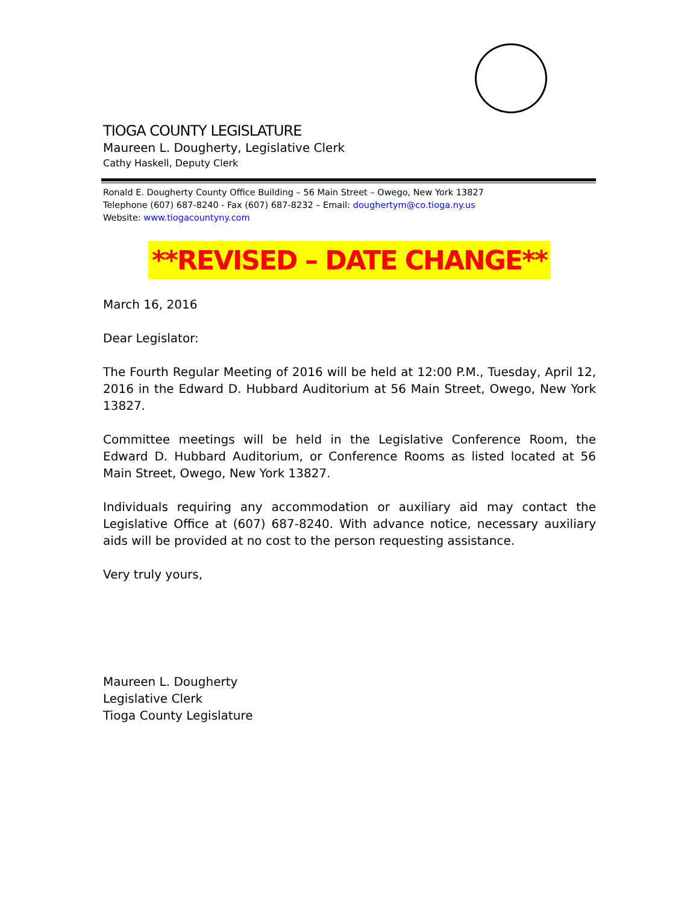TIOGA COUNTY LEGISLATURE
Maureen L. Dougherty, Legislative Clerk
Cathy Haskell, Deputy Clerk
Ronald E. Dougherty County Office Building – 56 Main Street – Owego, New York 13827
Telephone (607) 687-8240 - Fax (607) 687-8232 – Email: doughertym@co.tioga.ny.us
Website: www.tiogacountyny.com
**REVISED – DATE CHANGE**
March 16, 2016
Dear Legislator:
The Fourth Regular Meeting of 2016 will be held at 12:00 P.M., Tuesday, April 12, 2016 in the Edward D. Hubbard Auditorium at 56 Main Street, Owego, New York 13827.
Committee meetings will be held in the Legislative Conference Room, the Edward D. Hubbard Auditorium, or Conference Rooms as listed located at 56 Main Street, Owego, New York 13827.
Individuals requiring any accommodation or auxiliary aid may contact the Legislative Office at (607) 687-8240. With advance notice, necessary auxiliary aids will be provided at no cost to the person requesting assistance.
Very truly yours,
Maureen L. Dougherty
Legislative Clerk
Tioga County Legislature